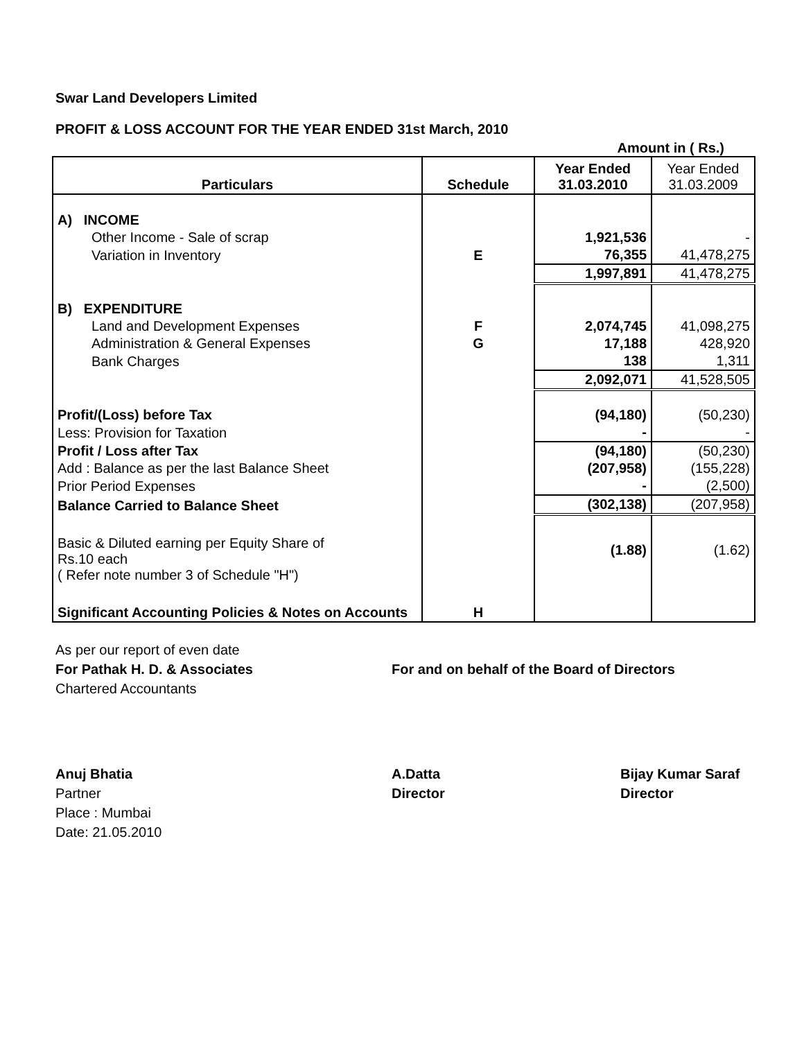Swar Land Developers Limited
PROFIT & LOSS ACCOUNT FOR THE YEAR ENDED 31st March, 2010
Amount in ( Rs.)
| Particulars | Schedule | Year Ended 31.03.2010 | Year Ended 31.03.2009 |
| --- | --- | --- | --- |
| A) INCOME | | | |
| Other Income - Sale of scrap | | 1,921,536 | - |
| Variation in Inventory | E | 76,355 | 41,478,275 |
| | | 1,997,891 | 41,478,275 |
| B) EXPENDITURE | | | |
| Land and Development Expenses | F | 2,074,745 | 41,098,275 |
| Administration & General Expenses | G | 17,188 | 428,920 |
| Bank Charges | | 138 | 1,311 |
| | | 2,092,071 | 41,528,505 |
| Profit/(Loss) before Tax | | (94,180) | (50,230) |
| Less: Provision for Taxation | | - | - |
| Profit / Loss after Tax | | (94,180) | (50,230) |
| Add : Balance as per the last Balance Sheet | | (207,958) | (155,228) |
| Prior Period Expenses | | - | (2,500) |
| Balance Carried to Balance Sheet | | (302,138) | (207,958) |
| Basic & Diluted earning per Equity Share of Rs.10 each ( Refer note number 3 of Schedule "H") | | (1.88) | (1.62) |
| Significant Accounting Policies & Notes on Accounts | H | | |
As per our report of even date
For Pathak H. D. & Associates
Chartered Accountants
For and on behalf of the Board of Directors
Anuj Bhatia
Partner
Place : Mumbai
Date: 21.05.2010
A.Datta
Director
Bijay Kumar Saraf
Director